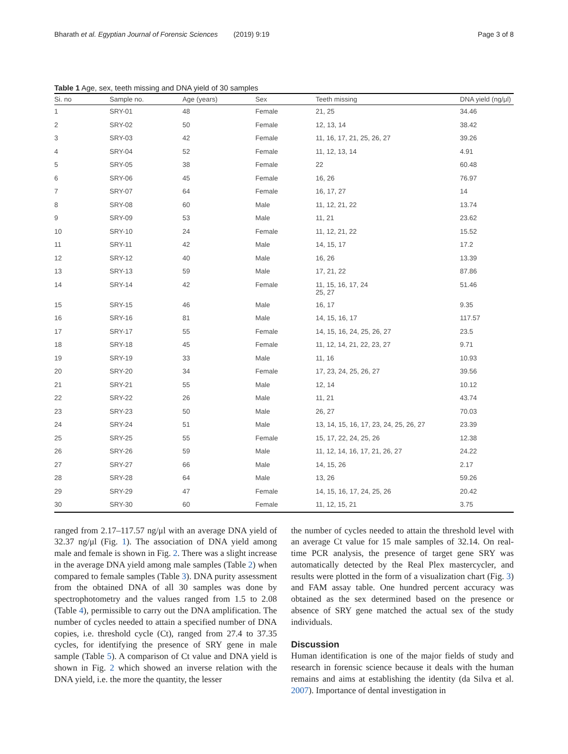Bharath et al. Egyptian Journal of Forensic Sciences (2019) 9:19 Page 3 of 8
Table 1 Age, sex, teeth missing and DNA yield of 30 samples
| Si. no | Sample no. | Age (years) | Sex | Teeth missing | DNA yield (ng/μl) |
| --- | --- | --- | --- | --- | --- |
| 1 | SRY-01 | 48 | Female | 21, 25 | 34.46 |
| 2 | SRY-02 | 50 | Female | 12, 13, 14 | 38.42 |
| 3 | SRY-03 | 42 | Female | 11, 16, 17, 21, 25, 26, 27 | 39.26 |
| 4 | SRY-04 | 52 | Female | 11, 12, 13, 14 | 4.91 |
| 5 | SRY-05 | 38 | Female | 22 | 60.48 |
| 6 | SRY-06 | 45 | Female | 16, 26 | 76.97 |
| 7 | SRY-07 | 64 | Female | 16, 17, 27 | 14 |
| 8 | SRY-08 | 60 | Male | 11, 12, 21, 22 | 13.74 |
| 9 | SRY-09 | 53 | Male | 11, 21 | 23.62 |
| 10 | SRY-10 | 24 | Female | 11, 12, 21, 22 | 15.52 |
| 11 | SRY-11 | 42 | Male | 14, 15, 17 | 17.2 |
| 12 | SRY-12 | 40 | Male | 16, 26 | 13.39 |
| 13 | SRY-13 | 59 | Male | 17, 21, 22 | 87.86 |
| 14 | SRY-14 | 42 | Female | 11, 15, 16, 17, 24 25, 27 | 51.46 |
| 15 | SRY-15 | 46 | Male | 16, 17 | 9.35 |
| 16 | SRY-16 | 81 | Male | 14, 15, 16, 17 | 117.57 |
| 17 | SRY-17 | 55 | Female | 14, 15, 16, 24, 25, 26, 27 | 23.5 |
| 18 | SRY-18 | 45 | Female | 11, 12, 14, 21, 22, 23, 27 | 9.71 |
| 19 | SRY-19 | 33 | Male | 11, 16 | 10.93 |
| 20 | SRY-20 | 34 | Female | 17, 23, 24, 25, 26, 27 | 39.56 |
| 21 | SRY-21 | 55 | Male | 12, 14 | 10.12 |
| 22 | SRY-22 | 26 | Male | 11, 21 | 43.74 |
| 23 | SRY-23 | 50 | Male | 26, 27 | 70.03 |
| 24 | SRY-24 | 51 | Male | 13, 14, 15, 16, 17, 23, 24, 25, 26, 27 | 23.39 |
| 25 | SRY-25 | 55 | Female | 15, 17, 22, 24, 25, 26 | 12.38 |
| 26 | SRY-26 | 59 | Male | 11, 12, 14, 16, 17, 21, 26, 27 | 24.22 |
| 27 | SRY-27 | 66 | Male | 14, 15, 26 | 2.17 |
| 28 | SRY-28 | 64 | Male | 13, 26 | 59.26 |
| 29 | SRY-29 | 47 | Female | 14, 15, 16, 17, 24, 25, 26 | 20.42 |
| 30 | SRY-30 | 60 | Female | 11, 12, 15, 21 | 3.75 |
ranged from 2.17–117.57 ng/μl with an average DNA yield of 32.37 ng/μl (Fig. 1). The association of DNA yield among male and female is shown in Fig. 2. There was a slight increase in the average DNA yield among male samples (Table 2) when compared to female samples (Table 3). DNA purity assessment from the obtained DNA of all 30 samples was done by spectrophotometry and the values ranged from 1.5 to 2.08 (Table 4), permissible to carry out the DNA amplification. The number of cycles needed to attain a specified number of DNA copies, i.e. threshold cycle (Ct), ranged from 27.4 to 37.35 cycles, for identifying the presence of SRY gene in male sample (Table 5). A comparison of Ct value and DNA yield is shown in Fig. 2 which showed an inverse relation with the DNA yield, i.e. the more the quantity, the lesser
the number of cycles needed to attain the threshold level with an average Ct value for 15 male samples of 32.14. On real-time PCR analysis, the presence of target gene SRY was automatically detected by the Real Plex mastercycler, and results were plotted in the form of a visualization chart (Fig. 3) and FAM assay table. One hundred percent accuracy was obtained as the sex determined based on the presence or absence of SRY gene matched the actual sex of the study individuals.
Discussion
Human identification is one of the major fields of study and research in forensic science because it deals with the human remains and aims at establishing the identity (da Silva et al. 2007). Importance of dental investigation in